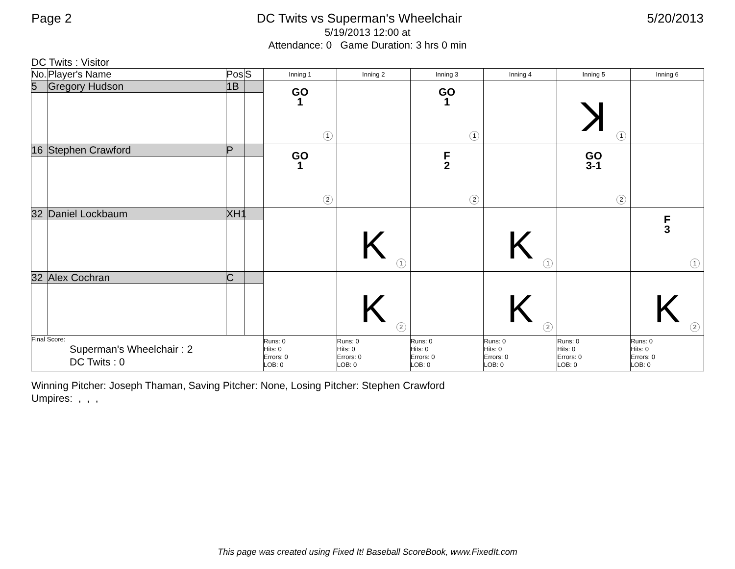Page 2 DC Twits vs Superman's Wheelchair 5/20/2013
5/19/2013 12:00 at
Attendance: 0 Game Duration: 3 hrs 0 min
DC Twits : Visitor
| No. | Player's Name | Pos | S | Inning 1 | Inning 2 | Inning 3 | Inning 4 | Inning 5 | Inning 6 |
| --- | --- | --- | --- | --- | --- | --- | --- | --- | --- |
| 5 | Gregory Hudson | 1B | | GO 1 1 | | GO 1 1 | | ꓘ 1 | |
| 16 | Stephen Crawford | P | | GO 1 2 | | F 2 2 | | GO 3-1 2 | |
| 32 | Daniel Lockbaum | XH1 | | | K 1 | | K 1 | | F 3 1 |
| 32 | Alex Cochran | C | | | K 2 | | K 2 | | K 2 |
| Final Score: Superman's Wheelchair : 2 DC Twits : 0 | | | | Runs: 0 Hits: 0 Errors: 0 LOB: 0 | Runs: 0 Hits: 0 Errors: 0 LOB: 0 | Runs: 0 Hits: 0 Errors: 0 LOB: 0 | Runs: 0 Hits: 0 Errors: 0 LOB: 0 | Runs: 0 Hits: 0 Errors: 0 LOB: 0 | Runs: 0 Hits: 0 Errors: 0 LOB: 0 |
Winning Pitcher: Joseph Thaman, Saving Pitcher: None, Losing Pitcher: Stephen Crawford
Umpires: , , ,
This page was created using Fixed It! Baseball ScoreBook, www.FixedIt.com